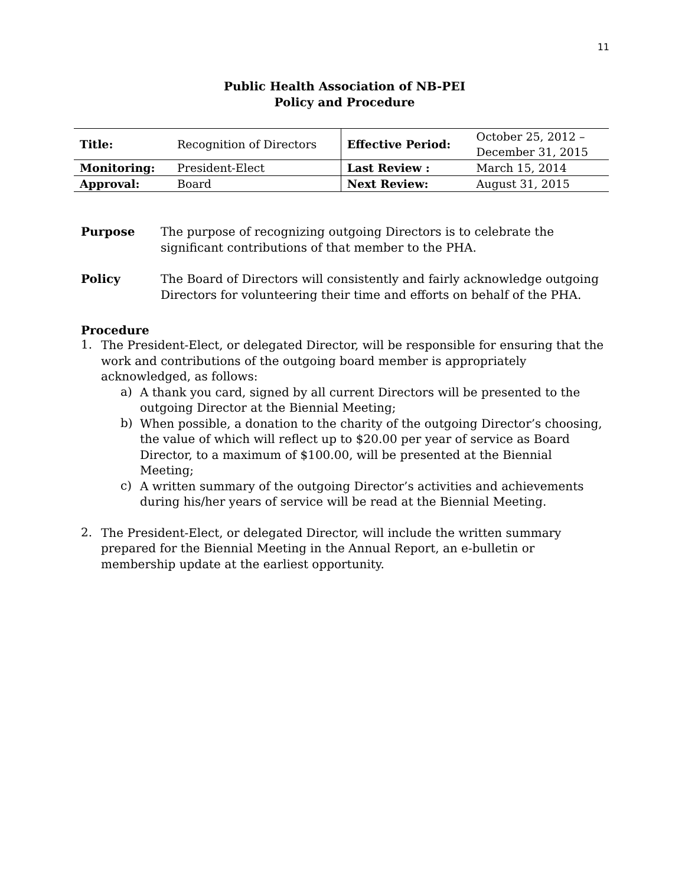11
Public Health Association of NB-PEI
Policy and Procedure
| Title: | Recognition of Directors | Effective Period: | October 25, 2012 – December 31, 2015 |
| Monitoring: | President-Elect | Last Review : | March 15, 2014 |
| Approval: | Board | Next Review: | August 31, 2015 |
Purpose The purpose of recognizing outgoing Directors is to celebrate the significant contributions of that member to the PHA.
Policy The Board of Directors will consistently and fairly acknowledge outgoing Directors for volunteering their time and efforts on behalf of the PHA.
Procedure
1.
The President-Elect, or delegated Director, will be responsible for ensuring that the work and contributions of the outgoing board member is appropriately acknowledged, as follows:
a)
A thank you card, signed by all current Directors will be presented to the outgoing Director at the Biennial Meeting;
b)
When possible, a donation to the charity of the outgoing Director’s choosing, the value of which will reflect up to $20.00 per year of service as Board Director, to a maximum of $100.00, will be presented at the Biennial Meeting;
c)
A written summary of the outgoing Director’s activities and achievements during his/her years of service will be read at the Biennial Meeting.
2.
The President-Elect, or delegated Director, will include the written summary prepared for the Biennial Meeting in the Annual Report, an e-bulletin or membership update at the earliest opportunity.